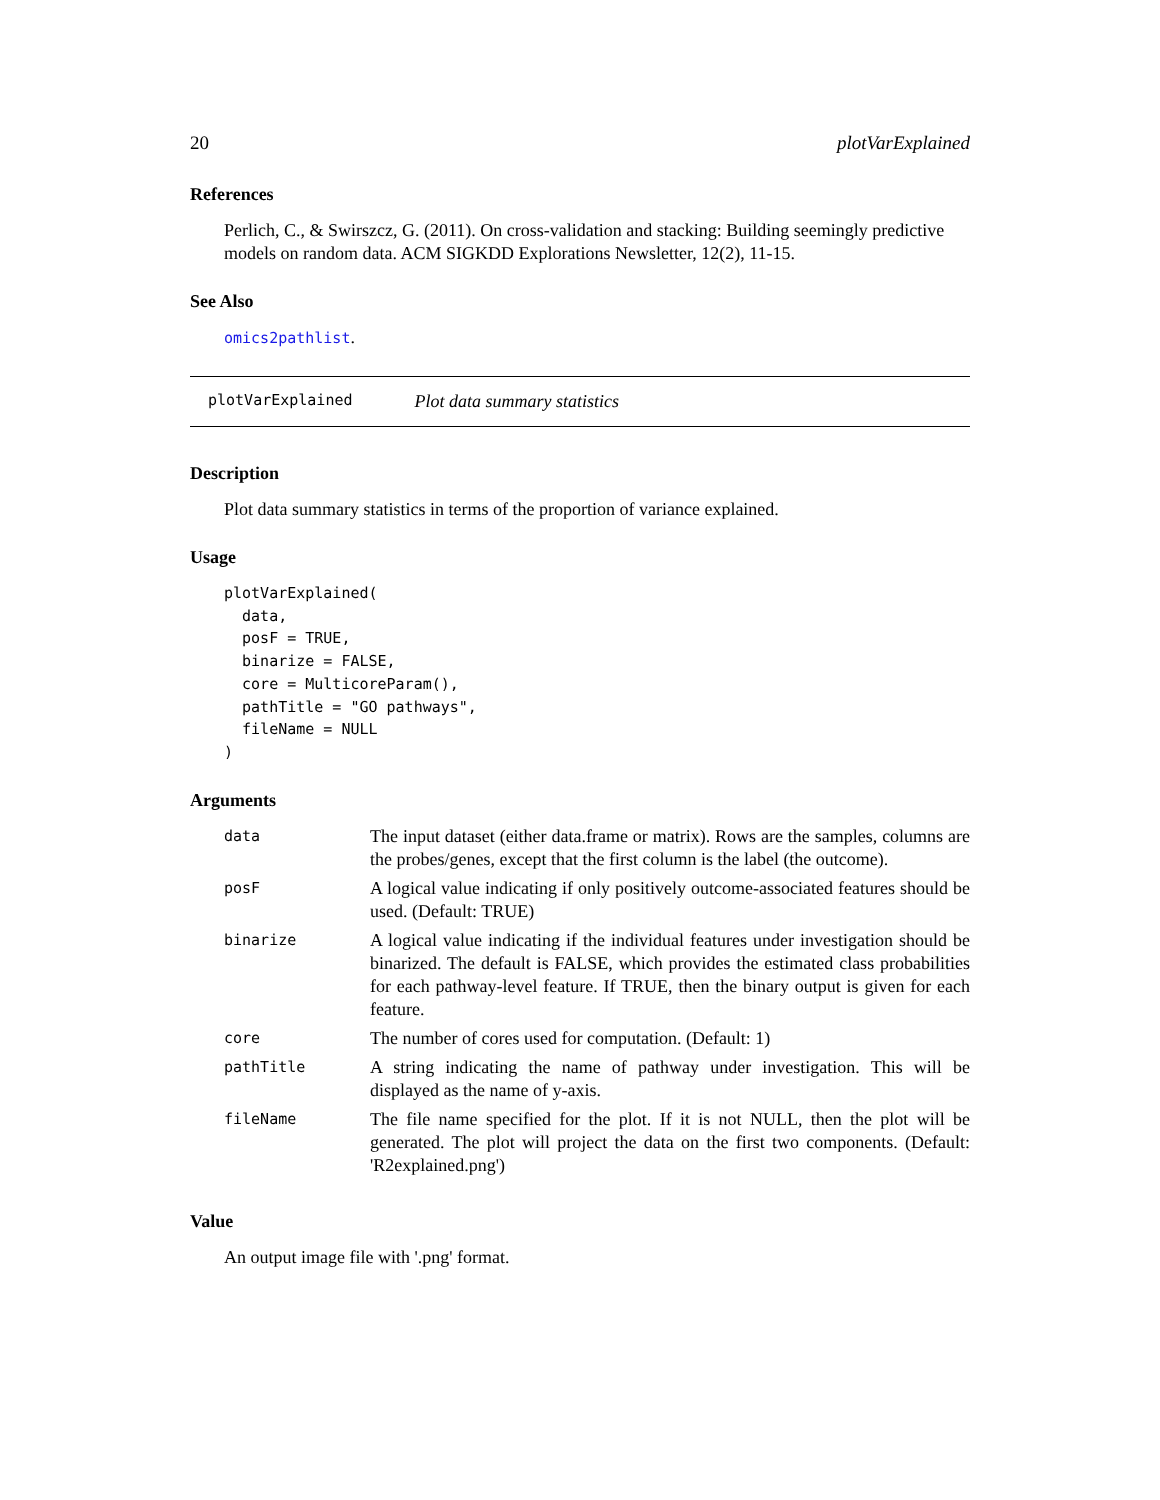20 plotVarExplained
References
Perlich, C., & Swirszcz, G. (2011). On cross-validation and stacking: Building seemingly predictive models on random data. ACM SIGKDD Explorations Newsletter, 12(2), 11-15.
See Also
omics2pathlist.
plotVarExplained Plot data summary statistics
Description
Plot data summary statistics in terms of the proportion of variance explained.
Usage
plotVarExplained(
  data,
  posF = TRUE,
  binarize = FALSE,
  core = MulticoreParam(),
  pathTitle = "GO pathways",
  fileName = NULL
)
Arguments
| data | The input dataset (either data.frame or matrix). Rows are the samples, columns are the probes/genes, except that the first column is the label (the outcome). |
| posF | A logical value indicating if only positively outcome-associated features should be used. (Default: TRUE) |
| binarize | A logical value indicating if the individual features under investigation should be binarized. The default is FALSE, which provides the estimated class probabilities for each pathway-level feature. If TRUE, then the binary output is given for each feature. |
| core | The number of cores used for computation. (Default: 1) |
| pathTitle | A string indicating the name of pathway under investigation. This will be displayed as the name of y-axis. |
| fileName | The file name specified for the plot. If it is not NULL, then the plot will be generated. The plot will project the data on the first two components. (Default: 'R2explained.png') |
Value
An output image file with '.png' format.